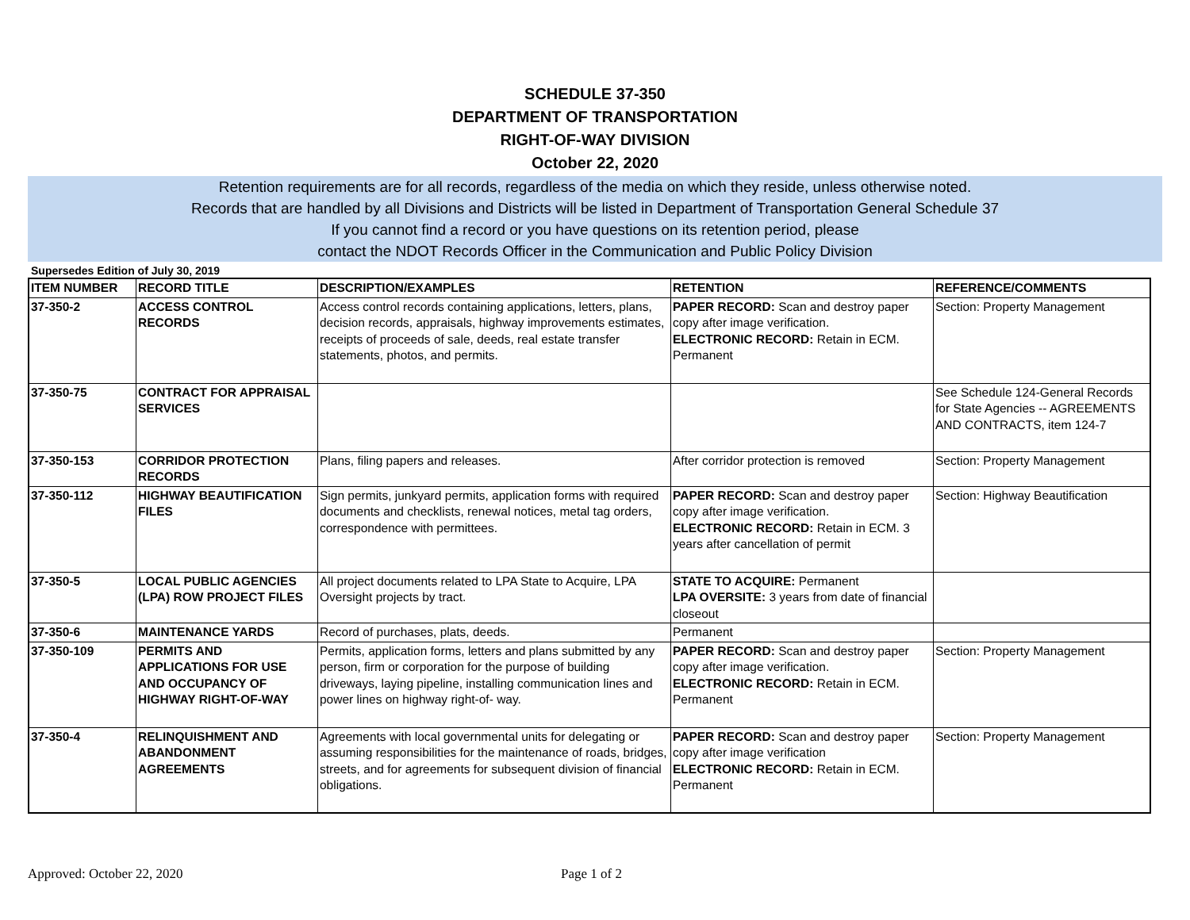SCHEDULE 37-350
DEPARTMENT OF TRANSPORTATION
RIGHT-OF-WAY DIVISION
October 22, 2020
Retention requirements are for all records, regardless of the media on which they reside, unless otherwise noted.
Records that are handled by all Divisions and Districts will be listed in Department of Transportation General Schedule 37
If you cannot find a record or you have questions on its retention period, please
contact the NDOT Records Officer in the Communication and Public Policy Division
Supersedes Edition of July 30, 2019
| ITEM NUMBER | RECORD TITLE | DESCRIPTION/EXAMPLES | RETENTION | REFERENCE/COMMENTS |
| --- | --- | --- | --- | --- |
| 37-350-2 | ACCESS CONTROL RECORDS | Access control records containing applications, letters, plans, decision records, appraisals, highway improvements estimates, receipts of proceeds of sale, deeds, real estate transfer statements, photos, and permits. | PAPER RECORD: Scan and destroy paper copy after image verification. ELECTRONIC RECORD: Retain in ECM. Permanent | Section: Property Management |
| 37-350-75 | CONTRACT FOR APPRAISAL SERVICES | | | See Schedule 124-General Records for State Agencies -- AGREEMENTS AND CONTRACTS, item 124-7 |
| 37-350-153 | CORRIDOR PROTECTION RECORDS | Plans, filing papers and releases. | After corridor protection is removed | Section: Property Management |
| 37-350-112 | HIGHWAY BEAUTIFICATION FILES | Sign permits, junkyard permits, application forms with required documents and checklists, renewal notices, metal tag orders, correspondence with permittees. | PAPER RECORD: Scan and destroy paper copy after image verification. ELECTRONIC RECORD: Retain in ECM. 3 years after cancellation of permit | Section: Highway Beautification |
| 37-350-5 | LOCAL PUBLIC AGENCIES (LPA) ROW PROJECT FILES | All project documents related to LPA State to Acquire, LPA Oversight projects by tract. | STATE TO ACQUIRE: Permanent LPA OVERSITE: 3 years from date of financial closeout | |
| 37-350-6 | MAINTENANCE YARDS | Record of purchases, plats, deeds. | Permanent | |
| 37-350-109 | PERMITS AND APPLICATIONS FOR USE AND OCCUPANCY OF HIGHWAY RIGHT-OF-WAY | Permits, application forms, letters and plans submitted by any person, firm or corporation for the purpose of building driveways, laying pipeline, installing communication lines and power lines on highway right-of- way. | PAPER RECORD: Scan and destroy paper copy after image verification. ELECTRONIC RECORD: Retain in ECM. Permanent | Section: Property Management |
| 37-350-4 | RELINQUISHMENT AND ABANDONMENT AGREEMENTS | Agreements with local governmental units for delegating or assuming responsibilities for the maintenance of roads, bridges, streets, and for agreements for subsequent division of financial obligations. | PAPER RECORD: Scan and destroy paper copy after image verification ELECTRONIC RECORD: Retain in ECM. Permanent | Section: Property Management |
Approved: October 22, 2020 Page 1 of 2